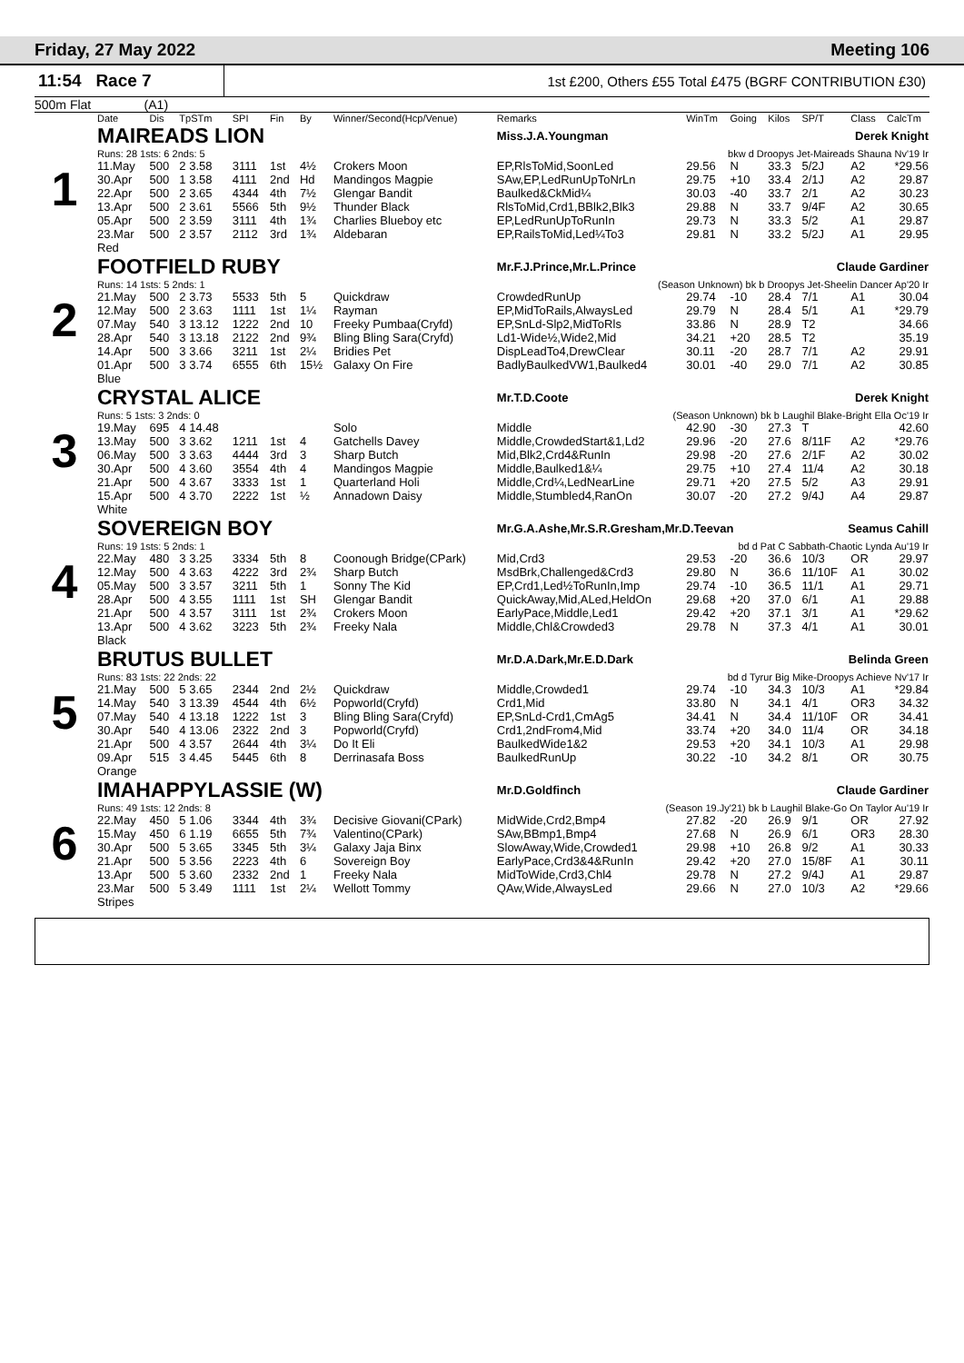Friday, 27 May 2022 Meeting 106
11:54 Race 7
1st £200, Others £55 Total £475 (BGRF CONTRIBUTION £30)
500m Flat (A1)
| | Date | Dis | TpSTm | SPI | Fin | By | Winner/Second(Hcp/Venue) | Remarks | WinTm | Going | Kilos | SP/T | Class | CalcTm |
| --- | --- | --- | --- | --- | --- | --- | --- | --- | --- | --- | --- | --- | --- | --- |
| 1 | MAIREADS LION | | | | | | | Miss.J.A.Youngman Derek Knight | | | | | | |
| | Runs: 28 1sts: 6 2nds: 5 | | | | | | | bkw d Droopys Jet-Maireads Shauna Nv'19 Ir | | | | | | |
| | 11.May | 500 | 2 3.58 | 3111 | 1st | 4½ | Crokers Moon | EP,RlsToMid,SoonLed | 29.56 | N | 33.3 | 5/2J | A2 | *29.56 |
| | 30.Apr | 500 | 1 3.58 | 4111 | 2nd | Hd | Mandingos Magpie | SAw,EP,LedRunUpToNrLn | 29.75 | +10 | 33.4 | 2/1J | A2 | 29.87 |
| | 22.Apr | 500 | 2 3.65 | 4344 | 4th | 7½ | Glengar Bandit | Baulked&CkMid¼ | 30.03 | -40 | 33.7 | 2/1 | A2 | 30.23 |
| | 13.Apr | 500 | 2 3.61 | 5566 | 5th | 9½ | Thunder Black | RlsToMid,Crd1,BBlk2,Blk3 | 29.88 | N | 33.7 | 9/4F | A2 | 30.65 |
| | 05.Apr | 500 | 2 3.59 | 3111 | 4th | 1¾ | Charlies Blueboy etc | EP,LedRunUpToRunIn | 29.73 | N | 33.3 | 5/2 | A1 | 29.87 |
| | 23.Mar | 500 | 2 3.57 | 2112 | 3rd | 1¾ | Aldebaran | EP,RailsToMid,Led¼To3 | 29.81 | N | 33.2 | 5/2J | A1 | 29.95 |
| | Red | | | | | | | | | | | | | |
| 2 | FOOTFIELD RUBY | | | | | | | Mr.F.J.Prince,Mr.L.Prince Claude Gardiner | | | | | | |
| | Runs: 14 1sts: 5 2nds: 1 | | | | | | | (Season Unknown) bk b Droopys Jet-Sheelin Dancer Ap'20 Ir | | | | | | |
| | 21.May | 500 | 2 3.73 | 5533 | 5th | 5 | Quickdraw | CrowdedRunUp | 29.74 | -10 | 28.4 | 7/1 | A1 | 30.04 |
| | 12.May | 500 | 2 3.63 | 1111 | 1st | 1¼ | Rayman | EP,MidToRails,AlwaysLed | 29.79 | N | 28.4 | 5/1 | A1 | *29.79 |
| | 07.May | 540 | 3 13.12 | 1222 | 2nd | 10 | Freeky Pumbaa(Cryfd) | EP,SnLd-Slp2,MidToRls | 33.86 | N | 28.9 | T2 | | 34.66 |
| | 28.Apr | 540 | 3 13.18 | 2122 | 2nd | 9¾ | Bling Bling Sara(Cryfd) | Ld1-Wide½,Wide2,Mid | 34.21 | +20 | 28.5 | T2 | | 35.19 |
| | 14.Apr | 500 | 3 3.66 | 3211 | 1st | 2¼ | Bridies Pet | DispLeadTo4,DrewClear | 30.11 | -20 | 28.7 | 7/1 | A2 | 29.91 |
| | 01.Apr | 500 | 3 3.74 | 6555 | 6th | 15½ | Galaxy On Fire | BadlyBaulkedVW1,Baulked4 | 30.01 | -40 | 29.0 | 7/1 | A2 | 30.85 |
| | Blue | | | | | | | | | | | | | |
| 3 | CRYSTAL ALICE | | | | | | | Mr.T.D.Coote Derek Knight | | | | | | |
| | Runs: 5 1sts: 3 2nds: 0 | | | | | | | (Season Unknown) bk b Laughil Blake-Bright Ella Oc'19 Ir | | | | | | |
| | 19.May | 695 | 4 14.48 | | | | Solo | Middle | 42.90 | -30 | 27.3 | T | | 42.60 |
| | 13.May | 500 | 3 3.62 | 1211 | 1st | 4 | Gatchells Davey | Middle,CrowdedStart&1,Ld2 | 29.96 | -20 | 27.6 | 8/11F | A2 | *29.76 |
| | 06.May | 500 | 3 3.63 | 4444 | 3rd | 3 | Sharp Butch | Mid,Blk2,Crd4&RunIn | 29.98 | -20 | 27.6 | 2/1F | A2 | 30.02 |
| | 30.Apr | 500 | 4 3.60 | 3554 | 4th | 4 | Mandingos Magpie | Middle,Baulked1&¼ | 29.75 | +10 | 27.4 | 11/4 | A2 | 30.18 |
| | 21.Apr | 500 | 4 3.67 | 3333 | 1st | 1 | Quarterland Holi | Middle,Crd¼,LedNearLine | 29.71 | +20 | 27.5 | 5/2 | A3 | 29.91 |
| | 15.Apr | 500 | 4 3.70 | 2222 | 1st | ½ | Annadown Daisy | Middle,Stumbled4,RanOn | 30.07 | -20 | 27.2 | 9/4J | A4 | 29.87 |
| | White | | | | | | | | | | | | | |
| 4 | SOVEREIGN BOY | | | | | | | Mr.G.A.Ashe,Mr.S.R.Gresham,Mr.D.Teevan Seamus Cahill | | | | | | |
| | Runs: 19 1sts: 5 2nds: 1 | | | | | | | bd d Pat C Sabbath-Chaotic Lynda Au'19 Ir | | | | | | |
| | 22.May | 480 | 3 3.25 | 3334 | 5th | 8 | Coonough Bridge(CPark) | Mid,Crd3 | 29.53 | -20 | 36.6 | 10/3 | OR | 29.97 |
| | 12.May | 500 | 4 3.63 | 4222 | 3rd | 2¾ | Sharp Butch | MsdBrk,Challenged&Crd3 | 29.80 | N | 36.6 | 11/10F | A1 | 30.02 |
| | 05.May | 500 | 3 3.57 | 3211 | 5th | 1 | Sonny The Kid | EP,Crd1,Led½ToRunIn,Imp | 29.74 | -10 | 36.5 | 11/1 | A1 | 29.71 |
| | 28.Apr | 500 | 4 3.55 | 1111 | 1st | SH | Glengar Bandit | QuickAway,Mid,ALed,HeldOn | 29.68 | +20 | 37.0 | 6/1 | A1 | 29.88 |
| | 21.Apr | 500 | 4 3.57 | 3111 | 1st | 2¾ | Crokers Moon | EarlyPace,Middle,Led1 | 29.42 | +20 | 37.1 | 3/1 | A1 | *29.62 |
| | 13.Apr | 500 | 4 3.62 | 3223 | 5th | 2¾ | Freeky Nala | Middle,Chl&Crowded3 | 29.78 | N | 37.3 | 4/1 | A1 | 30.01 |
| | Black | | | | | | | | | | | | | |
| 5 | BRUTUS BULLET | | | | | | | Mr.D.A.Dark,Mr.E.D.Dark Belinda Green | | | | | | |
| | Runs: 83 1sts: 22 2nds: 22 | | | | | | | bd d Tyrur Big Mike-Droopys Achieve Nv'17 Ir | | | | | | |
| | 21.May | 500 | 5 3.65 | 2344 | 2nd | 2½ | Quickdraw | Middle,Crowded1 | 29.74 | -10 | 34.3 | 10/3 | A1 | *29.84 |
| | 14.May | 540 | 3 13.39 | 4544 | 4th | 6½ | Popworld(Cryfd) | Crd1,Mid | 33.80 | N | 34.1 | 4/1 | OR3 | 34.32 |
| | 07.May | 540 | 4 13.18 | 1222 | 1st | 3 | Bling Bling Sara(Cryfd) | EP,SnLd-Crd1,CmAg5 | 34.41 | N | 34.4 | 11/10F | OR | 34.41 |
| | 30.Apr | 540 | 4 13.06 | 2322 | 2nd | 3 | Popworld(Cryfd) | Crd1,2ndFrom4,Mid | 33.74 | +20 | 34.0 | 11/4 | OR | 34.18 |
| | 21.Apr | 500 | 4 3.57 | 2644 | 4th | 3¼ | Do It Eli | BaulkedWide1&2 | 29.53 | +20 | 34.1 | 10/3 | A1 | 29.98 |
| | 09.Apr | 515 | 3 4.45 | 5445 | 6th | 8 | Derrinasafa Boss | BaulkedRunUp | 30.22 | -10 | 34.2 | 8/1 | OR | 30.75 |
| | Orange | | | | | | | | | | | | | |
| 6 | IMAHAPPYLASSIE (W) | | | | | | | Mr.D.Goldfinch Claude Gardiner | | | | | | |
| | Runs: 49 1sts: 12 2nds: 8 | | | | | | | (Season 19.Jy'21) bk b Laughil Blake-Go On Taylor Au'19 Ir | | | | | | |
| | 22.May | 450 | 5 1.06 | 3344 | 4th | 3¾ | Decisive Giovani(CPark) | MidWide,Crd2,Bmp4 | 27.82 | -20 | 26.9 | 9/1 | OR | 27.92 |
| | 15.May | 450 | 6 1.19 | 6655 | 5th | 7¾ | Valentino(CPark) | SAw,BBmp1,Bmp4 | 27.68 | N | 26.9 | 6/1 | OR3 | 28.30 |
| | 30.Apr | 500 | 5 3.65 | 3345 | 5th | 3¼ | Galaxy Jaja Binx | SlowAway,Wide,Crowded1 | 29.98 | +10 | 26.8 | 9/2 | A1 | 30.33 |
| | 21.Apr | 500 | 5 3.56 | 2223 | 4th | 6 | Sovereign Boy | EarlyPace,Crd3&4&RunIn | 29.42 | +20 | 27.0 | 15/8F | A1 | 30.11 |
| | 13.Apr | 500 | 5 3.60 | 2332 | 2nd | 1 | Freeky Nala | MidToWide,Crd3,Chl4 | 29.78 | N | 27.2 | 9/4J | A1 | 29.87 |
| | 23.Mar | 500 | 5 3.49 | 1111 | 1st | 2¼ | Wellott Tommy | QAw,Wide,AlwaysLed | 29.66 | N | 27.0 | 10/3 | A2 | *29.66 |
| | Stripes | | | | | | | | | | | | | |